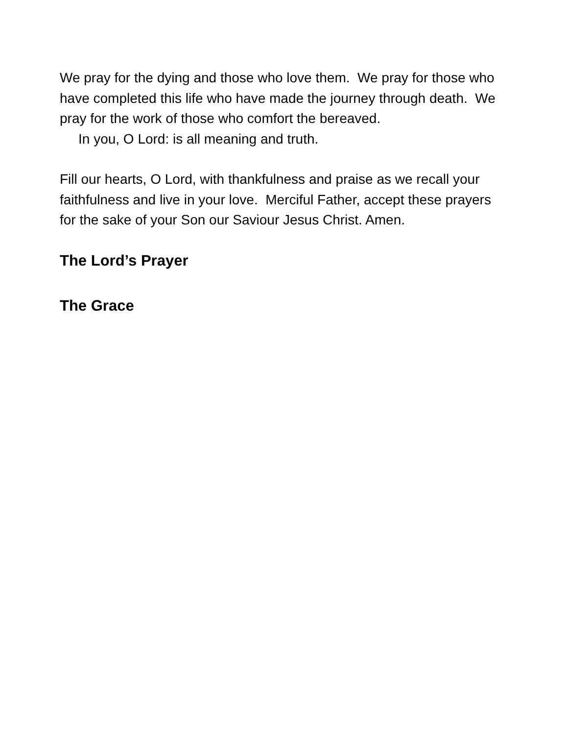We pray for the dying and those who love them. We pray for those who have completed this life who have made the journey through death. We pray for the work of those who comfort the bereaved.
In you, O Lord: is all meaning and truth.
Fill our hearts, O Lord, with thankfulness and praise as we recall your faithfulness and live in your love. Merciful Father, accept these prayers for the sake of your Son our Saviour Jesus Christ. Amen.
The Lord’s Prayer
The Grace